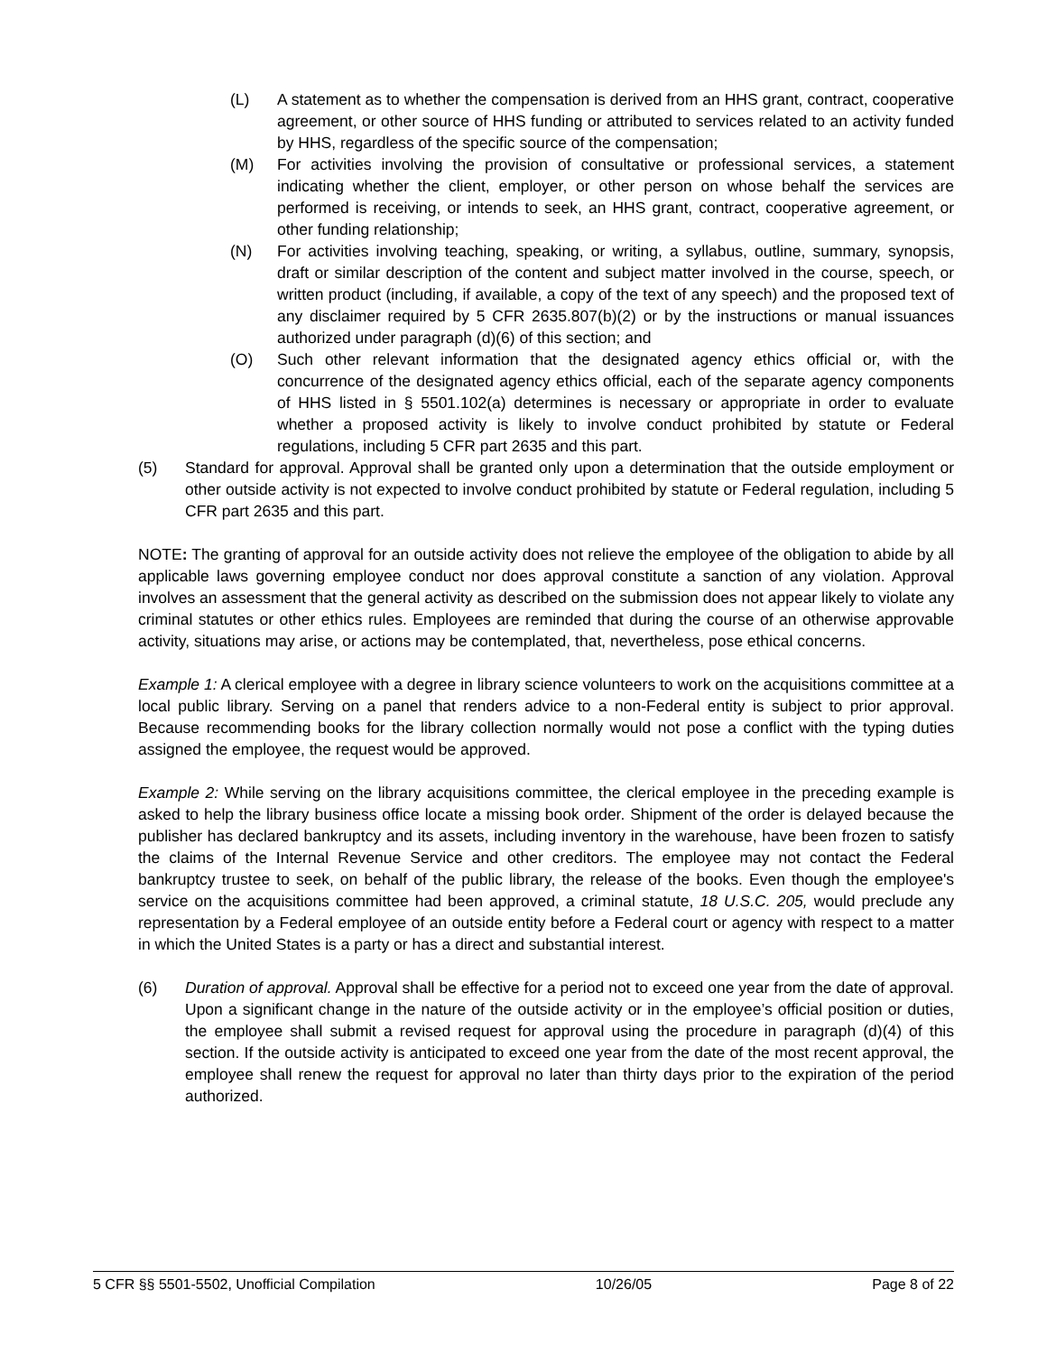(L) A statement as to whether the compensation is derived from an HHS grant, contract, cooperative agreement, or other source of HHS funding or attributed to services related to an activity funded by HHS, regardless of the specific source of the compensation;
(M) For activities involving the provision of consultative or professional services, a statement indicating whether the client, employer, or other person on whose behalf the services are performed is receiving, or intends to seek, an HHS grant, contract, cooperative agreement, or other funding relationship;
(N) For activities involving teaching, speaking, or writing, a syllabus, outline, summary, synopsis, draft or similar description of the content and subject matter involved in the course, speech, or written product (including, if available, a copy of the text of any speech) and the proposed text of any disclaimer required by 5 CFR 2635.807(b)(2) or by the instructions or manual issuances authorized under paragraph (d)(6) of this section; and
(O) Such other relevant information that the designated agency ethics official or, with the concurrence of the designated agency ethics official, each of the separate agency components of HHS listed in § 5501.102(a) determines is necessary or appropriate in order to evaluate whether a proposed activity is likely to involve conduct prohibited by statute or Federal regulations, including 5 CFR part 2635 and this part.
(5) Standard for approval. Approval shall be granted only upon a determination that the outside employment or other outside activity is not expected to involve conduct prohibited by statute or Federal regulation, including 5 CFR part 2635 and this part.
NOTE: The granting of approval for an outside activity does not relieve the employee of the obligation to abide by all applicable laws governing employee conduct nor does approval constitute a sanction of any violation. Approval involves an assessment that the general activity as described on the submission does not appear likely to violate any criminal statutes or other ethics rules. Employees are reminded that during the course of an otherwise approvable activity, situations may arise, or actions may be contemplated, that, nevertheless, pose ethical concerns.
Example 1: A clerical employee with a degree in library science volunteers to work on the acquisitions committee at a local public library. Serving on a panel that renders advice to a non-Federal entity is subject to prior approval. Because recommending books for the library collection normally would not pose a conflict with the typing duties assigned the employee, the request would be approved.
Example 2: While serving on the library acquisitions committee, the clerical employee in the preceding example is asked to help the library business office locate a missing book order. Shipment of the order is delayed because the publisher has declared bankruptcy and its assets, including inventory in the warehouse, have been frozen to satisfy the claims of the Internal Revenue Service and other creditors. The employee may not contact the Federal bankruptcy trustee to seek, on behalf of the public library, the release of the books. Even though the employee's service on the acquisitions committee had been approved, a criminal statute, 18 U.S.C. 205, would preclude any representation by a Federal employee of an outside entity before a Federal court or agency with respect to a matter in which the United States is a party or has a direct and substantial interest.
(6) Duration of approval. Approval shall be effective for a period not to exceed one year from the date of approval. Upon a significant change in the nature of the outside activity or in the employee’s official position or duties, the employee shall submit a revised request for approval using the procedure in paragraph (d)(4) of this section. If the outside activity is anticipated to exceed one year from the date of the most recent approval, the employee shall renew the request for approval no later than thirty days prior to the expiration of the period authorized.
5 CFR §§ 5501-5502, Unofficial Compilation 10/26/05 Page 8 of 22